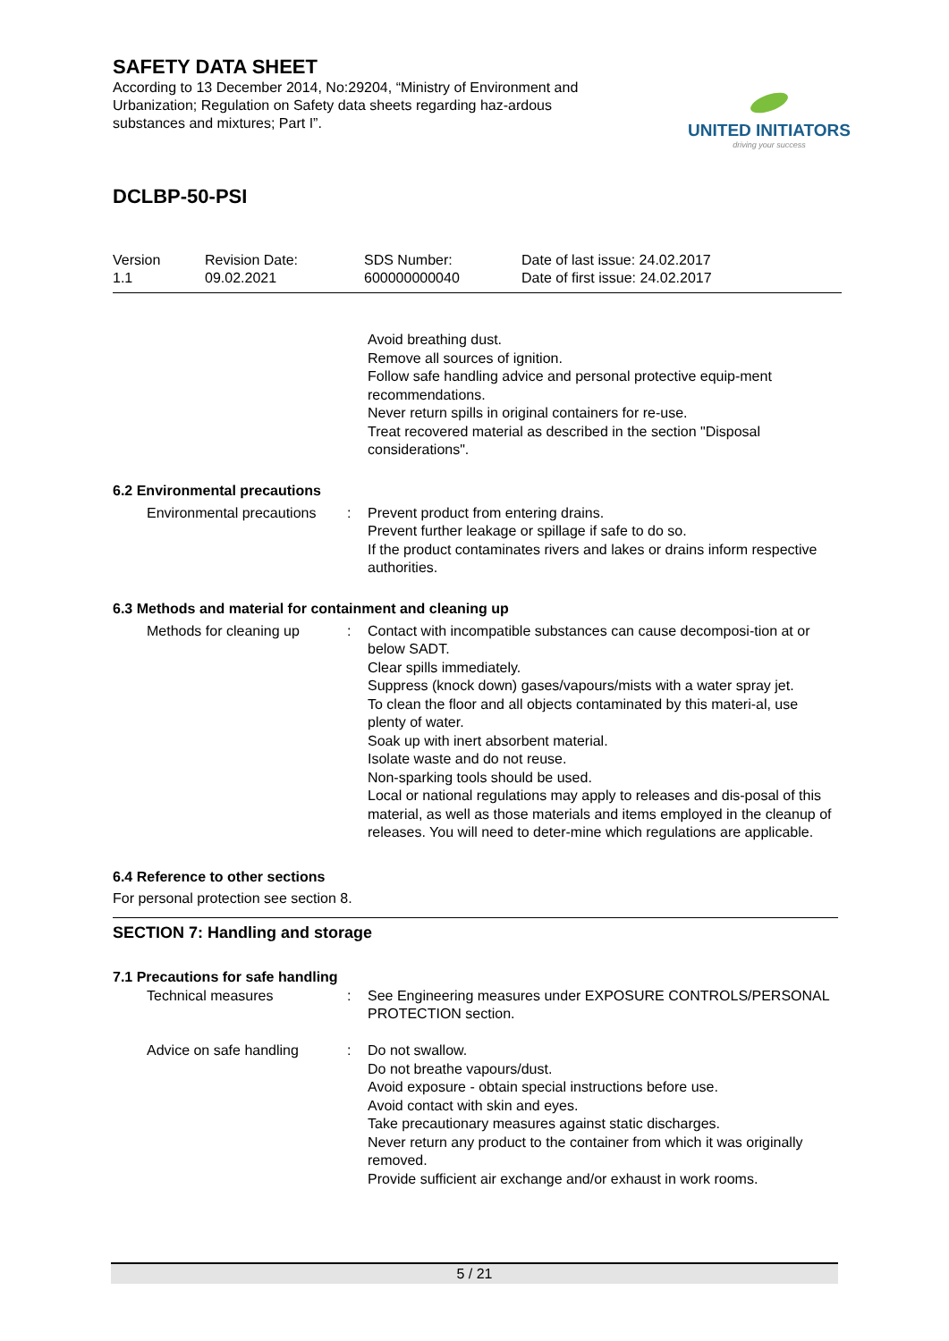SAFETY DATA SHEET
According to 13 December 2014, No:29204, “Ministry of Environment and Urbanization; Regulation on Safety data sheets regarding haz-ardous substances and mixtures; Part I”.
UNITED INITIATORS
driving your success
DCLBP-50-PSI
Version
1.1
Revision Date:
09.02.2021
SDS Number:
600000000040
Date of last issue: 24.02.2017
Date of first issue: 24.02.2017
| | | Avoid breathing dust. Remove all sources of ignition. Follow safe handling advice and personal protective equip-ment recommendations. Never return spills in original containers for re-use. Treat recovered material as described in the section "Disposal considerations". |
6.2 Environmental precautions
| Environmental precautions | : | Prevent product from entering drains. Prevent further leakage or spillage if safe to do so. If the product contaminates rivers and lakes or drains inform respective authorities. |
6.3 Methods and material for containment and cleaning up
| Methods for cleaning up | : | Contact with incompatible substances can cause decomposi-tion at or below SADT. Clear spills immediately. Suppress (knock down) gases/vapours/mists with a water spray jet. To clean the floor and all objects contaminated by this materi-al, use plenty of water. Soak up with inert absorbent material. Isolate waste and do not reuse. Non-sparking tools should be used. Local or national regulations may apply to releases and dis-posal of this material, as well as those materials and items employed in the cleanup of releases. You will need to deter-mine which regulations are applicable. |
6.4 Reference to other sections
For personal protection see section 8.
SECTION 7: Handling and storage
7.1 Precautions for safe handling
| Technical measures | : | See Engineering measures under EXPOSURE CONTROLS/PERSONAL PROTECTION section. |
| Advice on safe handling | : | Do not swallow. Do not breathe vapours/dust. Avoid exposure - obtain special instructions before use. Avoid contact with skin and eyes. Take precautionary measures against static discharges. Never return any product to the container from which it was originally removed. Provide sufficient air exchange and/or exhaust in work rooms. |
5 / 21